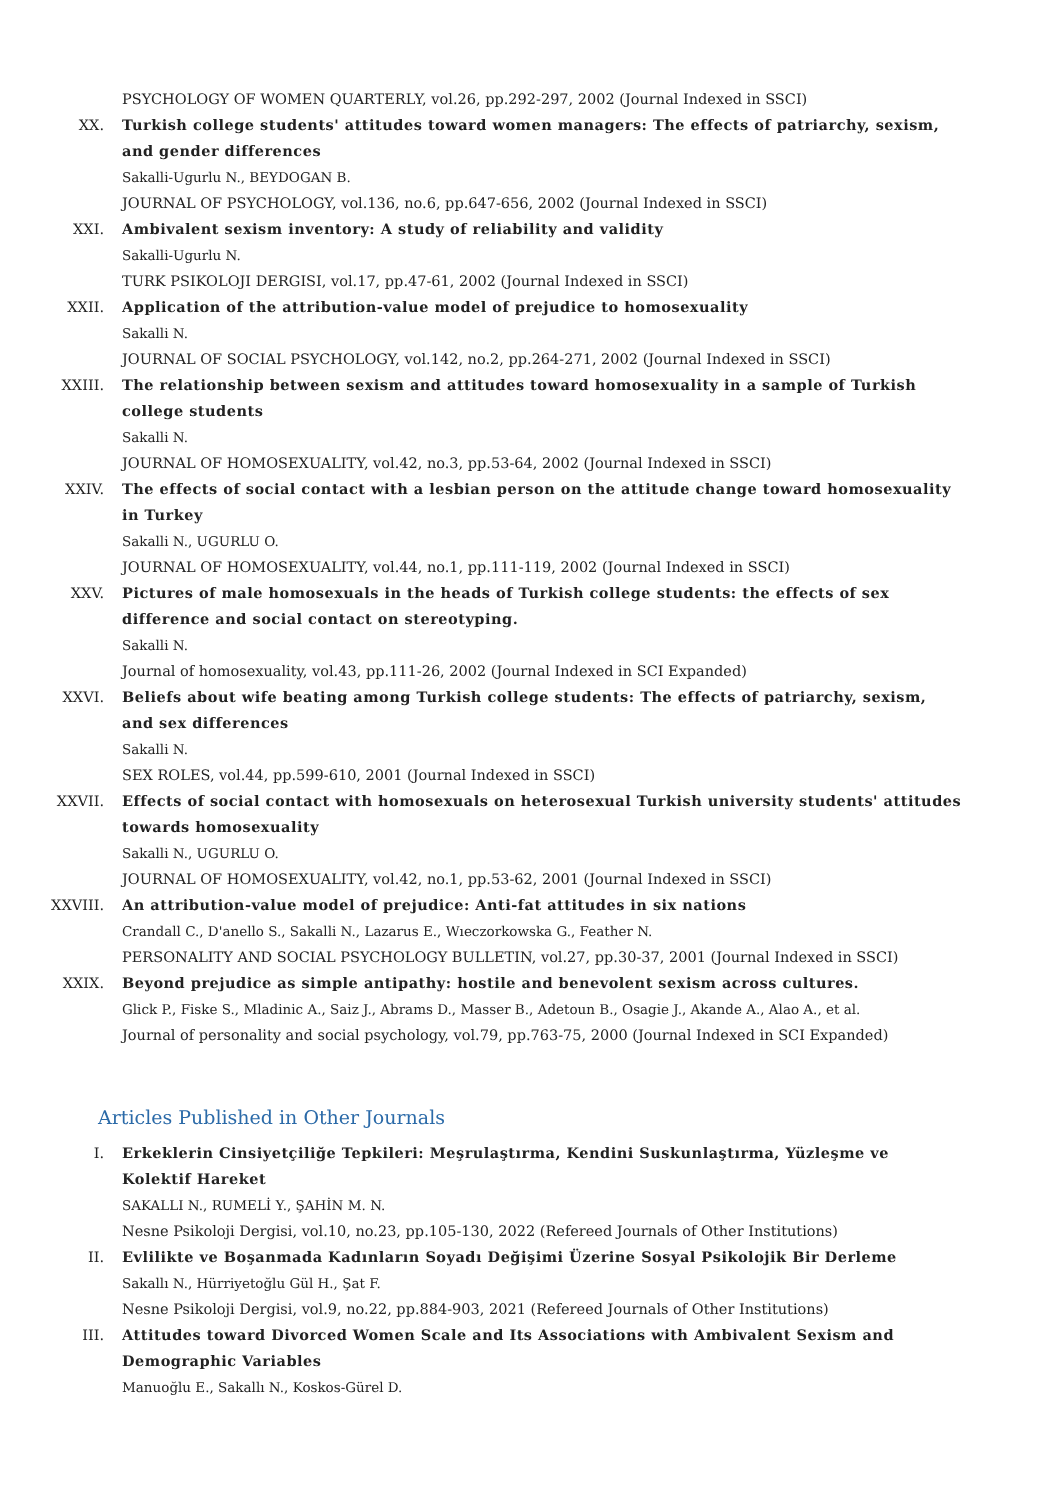PSYCHOLOGY OF WOMEN QUARTERLY, vol.26, pp.292-297, 2002 (Journal Indexed in SSCI)
XX. Turkish college students' attitudes toward women managers: The effects of patriarchy, sexism, and gender differences
Sakalli-Ugurlu N., BEYDOGAN B.
JOURNAL OF PSYCHOLOGY, vol.136, no.6, pp.647-656, 2002 (Journal Indexed in SSCI)
XXI. Ambivalent sexism inventory: A study of reliability and validity
Sakalli-Ugurlu N.
TURK PSIKOLOJI DERGISI, vol.17, pp.47-61, 2002 (Journal Indexed in SSCI)
XXII. Application of the attribution-value model of prejudice to homosexuality
Sakalli N.
JOURNAL OF SOCIAL PSYCHOLOGY, vol.142, no.2, pp.264-271, 2002 (Journal Indexed in SSCI)
XXIII. The relationship between sexism and attitudes toward homosexuality in a sample of Turkish college students
Sakalli N.
JOURNAL OF HOMOSEXUALITY, vol.42, no.3, pp.53-64, 2002 (Journal Indexed in SSCI)
XXIV. The effects of social contact with a lesbian person on the attitude change toward homosexuality in Turkey
Sakalli N., UGURLU O.
JOURNAL OF HOMOSEXUALITY, vol.44, no.1, pp.111-119, 2002 (Journal Indexed in SSCI)
XXV. Pictures of male homosexuals in the heads of Turkish college students: the effects of sex difference and social contact on stereotyping.
Sakalli N.
Journal of homosexuality, vol.43, pp.111-26, 2002 (Journal Indexed in SCI Expanded)
XXVI. Beliefs about wife beating among Turkish college students: The effects of patriarchy, sexism, and sex differences
Sakalli N.
SEX ROLES, vol.44, pp.599-610, 2001 (Journal Indexed in SSCI)
XXVII. Effects of social contact with homosexuals on heterosexual Turkish university students' attitudes towards homosexuality
Sakalli N., UGURLU O.
JOURNAL OF HOMOSEXUALITY, vol.42, no.1, pp.53-62, 2001 (Journal Indexed in SSCI)
XXVIII. An attribution-value model of prejudice: Anti-fat attitudes in six nations
Crandall C., D'anello S., Sakalli N., Lazarus E., Wıeczorkowska G., Feather N.
PERSONALITY AND SOCIAL PSYCHOLOGY BULLETIN, vol.27, pp.30-37, 2001 (Journal Indexed in SSCI)
XXIX. Beyond prejudice as simple antipathy: hostile and benevolent sexism across cultures.
Glick P., Fiske S., Mladinic A., Saiz J., Abrams D., Masser B., Adetoun B., Osagie J., Akande A., Alao A., et al.
Journal of personality and social psychology, vol.79, pp.763-75, 2000 (Journal Indexed in SCI Expanded)
Articles Published in Other Journals
I. Erkeklerin Cinsiyetçiliğe Tepkileri: Meşrulaştırma, Kendini Suskunlaştırma, Yüzleşme ve Kolektif Hareket
SAKALLI N., RUMELİ Y., ŞAHİN M. N.
Nesne Psikoloji Dergisi, vol.10, no.23, pp.105-130, 2022 (Refereed Journals of Other Institutions)
II. Evlilikte ve Boşanmada Kadınların Soyadı Değişimi Üzerine Sosyal Psikolojik Bir Derleme
Sakallı N., Hürriyetoğlu Gül H., Şat F.
Nesne Psikoloji Dergisi, vol.9, no.22, pp.884-903, 2021 (Refereed Journals of Other Institutions)
III. Attitudes toward Divorced Women Scale and Its Associations with Ambivalent Sexism and Demographic Variables
Manuoğlu E., Sakallı N., Koskos-Gürel D.